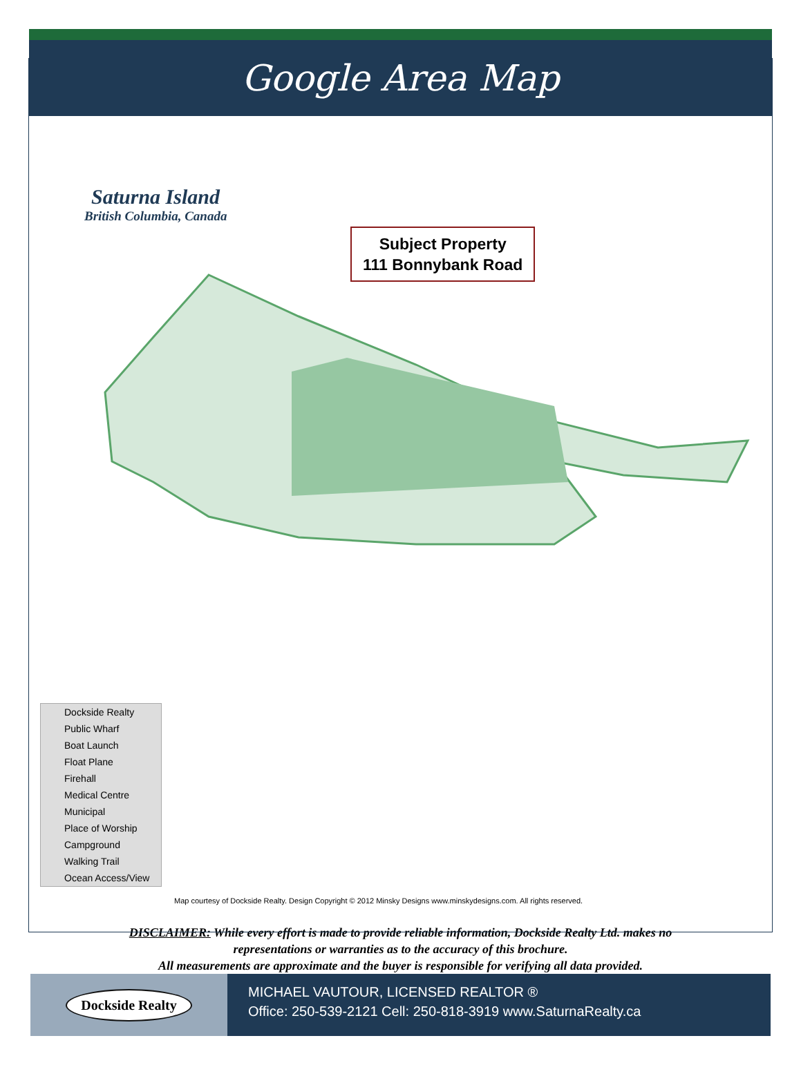Google Area Map
Saturna Island
British Columbia, Canada
Subject Property
111 Bonnybank Road
Dockside Realty
Public Wharf
Boat Launch
Float Plane
Firehall
Medical Centre
Municipal
Place of Worship
Campground
Walking Trail
Ocean Access/View
Map courtesy of Dockside Realty. Design Copyright © 2012 Minsky Designs www.minskydesigns.com. All rights reserved.
DISCLAIMER: While every effort is made to provide reliable information, Dockside Realty Ltd. makes no
representations or warranties as to the accuracy of this brochure.
All measurements are approximate and the buyer is responsible for verifying all data provided.
Dockside Realty
MICHAEL VAUTOUR, LICENSED REALTOR ®
Office: 250-539-2121 Cell: 250-818-3919 www.SaturnaRealty.ca